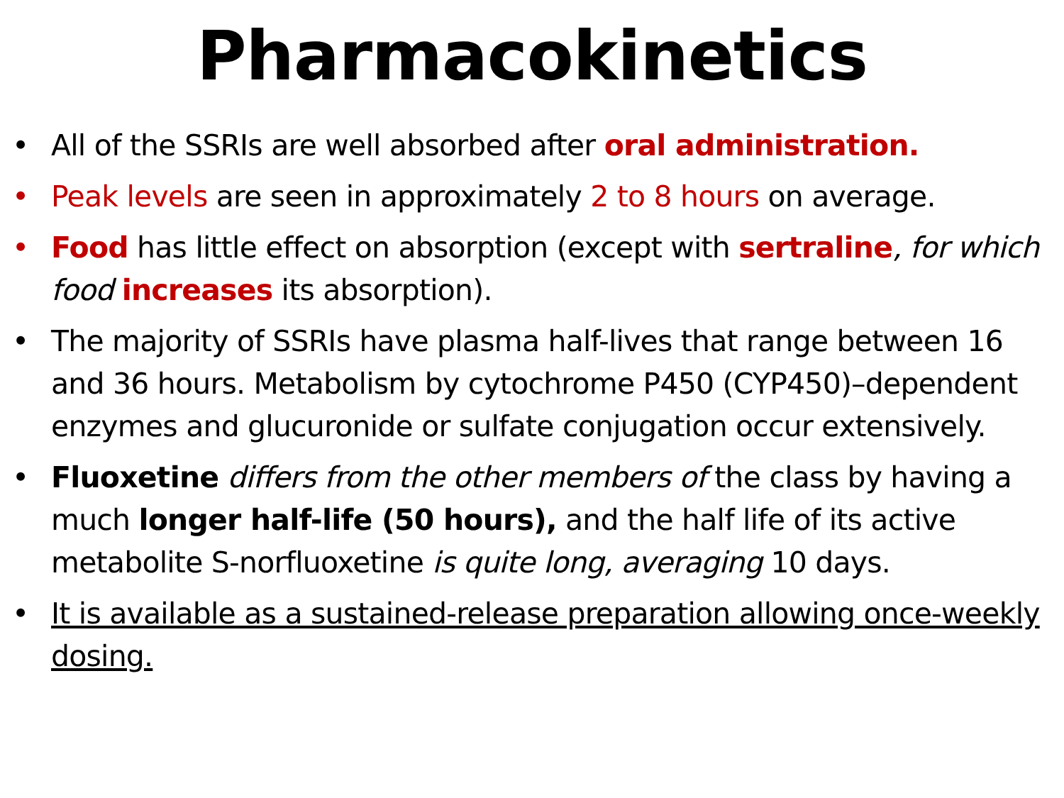Pharmacokinetics
• All of the SSRIs are well absorbed after oral administration.
• Peak levels are seen in approximately 2 to 8 hours on average.
• Food has little effect on absorption (except with sertraline, for which food increases its absorption).
• The majority of SSRIs have plasma half-lives that range between 16 and 36 hours. Metabolism by cytochrome P450 (CYP450)–dependent enzymes and glucuronide or sulfate conjugation occur extensively.
• Fluoxetine differs from the other members of the class by having a much longer half-life (50 hours), and the half life of its active metabolite S-norfluoxetine is quite long, averaging 10 days.
• It is available as a sustained-release preparation allowing once-weekly dosing.